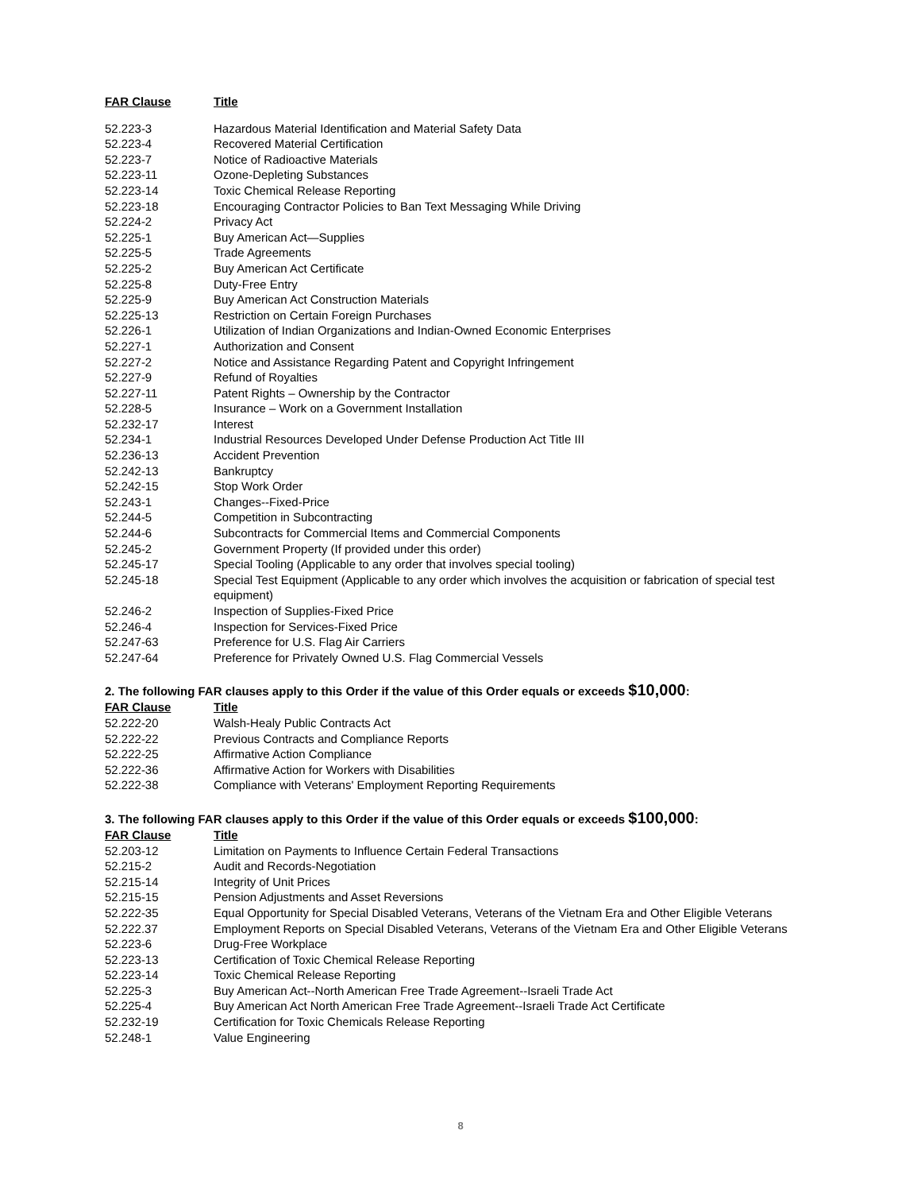| FAR Clause | Title |
| --- | --- |
| 52.223-3 | Hazardous Material Identification and Material Safety Data |
| 52.223-4 | Recovered Material Certification |
| 52.223-7 | Notice of Radioactive Materials |
| 52.223-11 | Ozone-Depleting Substances |
| 52.223-14 | Toxic Chemical Release Reporting |
| 52.223-18 | Encouraging Contractor Policies to Ban Text Messaging While Driving |
| 52.224-2 | Privacy Act |
| 52.225-1 | Buy American Act—Supplies |
| 52.225-5 | Trade Agreements |
| 52.225-2 | Buy American Act Certificate |
| 52.225-8 | Duty-Free Entry |
| 52.225-9 | Buy American Act Construction Materials |
| 52.225-13 | Restriction on Certain Foreign Purchases |
| 52.226-1 | Utilization of Indian Organizations and Indian-Owned Economic Enterprises |
| 52.227-1 | Authorization and Consent |
| 52.227-2 | Notice and Assistance Regarding Patent and Copyright Infringement |
| 52.227-9 | Refund of Royalties |
| 52.227-11 | Patent Rights – Ownership by the Contractor |
| 52.228-5 | Insurance – Work on a Government Installation |
| 52.232-17 | Interest |
| 52.234-1 | Industrial Resources Developed Under Defense Production Act Title III |
| 52.236-13 | Accident Prevention |
| 52.242-13 | Bankruptcy |
| 52.242-15 | Stop Work Order |
| 52.243-1 | Changes--Fixed-Price |
| 52.244-5 | Competition in Subcontracting |
| 52.244-6 | Subcontracts for Commercial Items and Commercial Components |
| 52.245-2 | Government Property (If provided under this order) |
| 52.245-17 | Special Tooling (Applicable to any order that involves special tooling) |
| 52.245-18 | Special Test Equipment (Applicable to any order which involves the acquisition or fabrication of special test equipment) |
| 52.246-2 | Inspection of Supplies-Fixed Price |
| 52.246-4 | Inspection for Services-Fixed Price |
| 52.247-63 | Preference for U.S. Flag Air Carriers |
| 52.247-64 | Preference for Privately Owned U.S. Flag Commercial Vessels |
2. The following FAR clauses apply to this Order if the value of this Order equals or exceeds $10,000:
| FAR Clause | Title |
| --- | --- |
| 52.222-20 | Walsh-Healy Public Contracts Act |
| 52.222-22 | Previous Contracts and Compliance Reports |
| 52.222-25 | Affirmative Action Compliance |
| 52.222-36 | Affirmative Action for Workers with Disabilities |
| 52.222-38 | Compliance with Veterans' Employment Reporting Requirements |
3. The following FAR clauses apply to this Order if the value of this Order equals or exceeds $100,000:
| FAR Clause | Title |
| --- | --- |
| 52.203-12 | Limitation on Payments to Influence Certain Federal Transactions |
| 52.215-2 | Audit and Records-Negotiation |
| 52.215-14 | Integrity of Unit Prices |
| 52.215-15 | Pension Adjustments and Asset Reversions |
| 52.222-35 | Equal Opportunity for Special Disabled Veterans, Veterans of the Vietnam Era and Other Eligible Veterans |
| 52.222.37 | Employment Reports on Special Disabled Veterans, Veterans of the Vietnam Era and Other Eligible Veterans |
| 52.223-6 | Drug-Free Workplace |
| 52.223-13 | Certification of Toxic Chemical Release Reporting |
| 52.223-14 | Toxic Chemical Release Reporting |
| 52.225-3 | Buy American Act--North American Free Trade Agreement--Israeli Trade Act |
| 52.225-4 | Buy American Act North American Free Trade Agreement--Israeli Trade Act Certificate |
| 52.232-19 | Certification for Toxic Chemicals Release Reporting |
| 52.248-1 | Value Engineering |
8